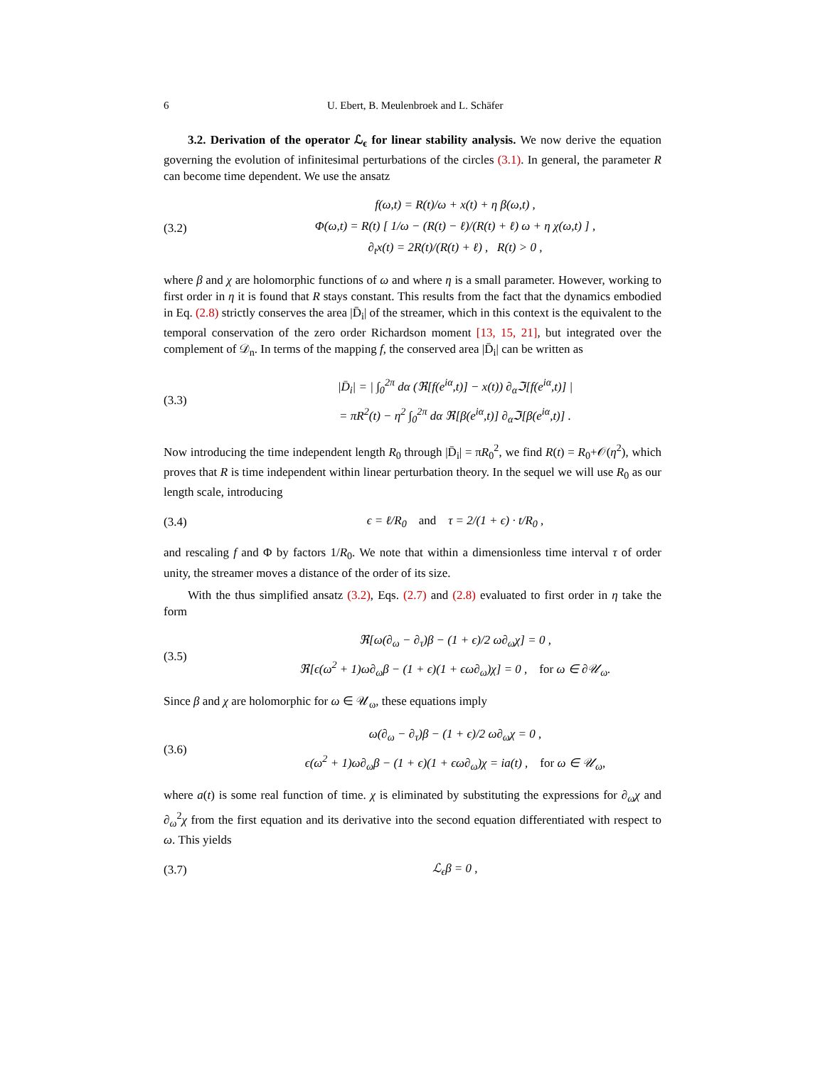6 U. Ebert, B. Meulenbroek and L. Schäfer
3.2. Derivation of the operator ℒ<sub>ϵ</sub> for linear stability analysis. We now derive the equation governing the evolution of infinitesimal perturbations of the circles (3.1). In general, the parameter R can become time dependent. We use the ansatz
(3.2)
f(ω,t) = R(t)/ω + x(t) + η β(ω,t) ,
Φ(ω,t) = R(t) [ 1/ω − (R(t) − ℓ)/(R(t) + ℓ) ω + η χ(ω,t) ] ,
∂<sub>t</sub>x(t) = 2R(t)/(R(t) + ℓ) , R(t) > 0 ,
where β and χ are holomorphic functions of ω and where η is a small parameter. However, working to first order in η it is found that R stays constant. This results from the fact that the dynamics embodied in Eq. (2.8) strictly conserves the area |D̄<sub>i</sub>| of the streamer, which in this context is the equivalent to the temporal conservation of the zero order Richardson moment [13, 15, 21], but integrated over the complement of 𝒟<sub>n</sub>. In terms of the mapping f, the conserved area |D̄<sub>i</sub>| can be written as
(3.3)
|D̄<sub>i</sub>| = | ∫<sub>0</sub><sup>2π</sup> dα (ℜ[f(e<sup>iα</sup>,t)] − x(t)) ∂<sub>α</sub>ℑ[f(e<sup>iα</sup>,t)] |
= πR<sup>2</sup>(t) − η<sup>2</sup> ∫<sub>0</sub><sup>2π</sup> dα ℜ[β(e<sup>iα</sup>,t)] ∂<sub>α</sub>ℑ[β(e<sup>iα</sup>,t)] .
Now introducing the time independent length R<sub>0</sub> through |D̄<sub>i</sub>| = πR<sub>0</sub><sup>2</sup>, we find R(t) = R<sub>0</sub>+𝒪(η<sup>2</sup>), which proves that R is time independent within linear perturbation theory. In the sequel we will use R<sub>0</sub> as our length scale, introducing
(3.4)
ϵ = ℓ/R<sub>0</sub> and τ = 2/(1 + ϵ) · t/R<sub>0</sub> ,
and rescaling f and Φ by factors 1/R<sub>0</sub>. We note that within a dimensionless time interval τ of order unity, the streamer moves a distance of the order of its size.
With the thus simplified ansatz (3.2), Eqs. (2.7) and (2.8) evaluated to first order in η take the form
(3.5)
ℜ[ω(∂<sub>ω</sub> − ∂<sub>τ</sub>)β − (1 + ϵ)/2 ω∂<sub>ω</sub>χ] = 0 ,
ℜ[ϵ(ω<sup>2</sup> + 1)ω∂<sub>ω</sub>β − (1 + ϵ)(1 + ϵω∂<sub>ω</sub>)χ] = 0 , for ω ∈ ∂𝒰<sub>ω</sub>.
Since β and χ are holomorphic for ω ∈ 𝒰<sub>ω</sub>, these equations imply
(3.6)
ω(∂<sub>ω</sub> − ∂<sub>τ</sub>)β − (1 + ϵ)/2 ω∂<sub>ω</sub>χ = 0 ,
ϵ(ω<sup>2</sup> + 1)ω∂<sub>ω</sub>β − (1 + ϵ)(1 + ϵω∂<sub>ω</sub>)χ = ia(t) , for ω ∈ 𝒰<sub>ω</sub>,
where a(t) is some real function of time. χ is eliminated by substituting the expressions for ∂<sub>ω</sub>χ and ∂<sub>ω</sub><sup>2</sup>χ from the first equation and its derivative into the second equation differentiated with respect to ω. This yields
(3.7)
ℒ<sub>ϵ</sub>β = 0 ,